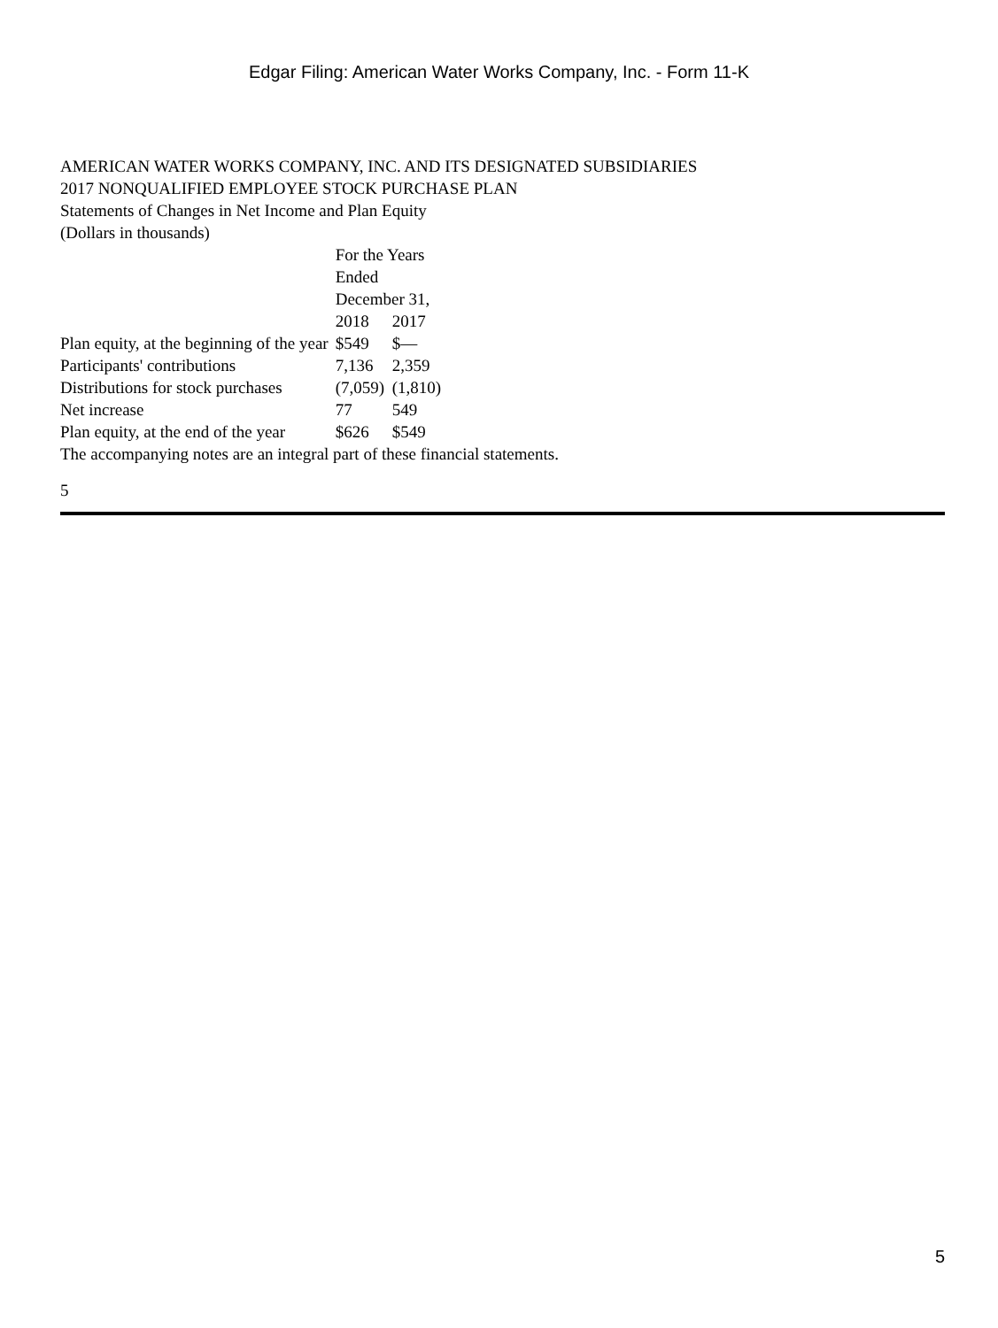Edgar Filing: American Water Works Company, Inc. - Form 11-K
AMERICAN WATER WORKS COMPANY, INC. AND ITS DESIGNATED SUBSIDIARIES
2017 NONQUALIFIED EMPLOYEE STOCK PURCHASE PLAN
Statements of Changes in Net Income and Plan Equity
(Dollars in thousands)
| | For the Years Ended December 31, | |
| | 2018 | 2017 |
| Plan equity, at the beginning of the year | $549 | $— |
| Participants' contributions | 7,136 | 2,359 |
| Distributions for stock purchases | (7,059) | (1,810) |
| Net increase | 77 | 549 |
| Plan equity, at the end of the year | $626 | $549 |
The accompanying notes are an integral part of these financial statements.
5
5